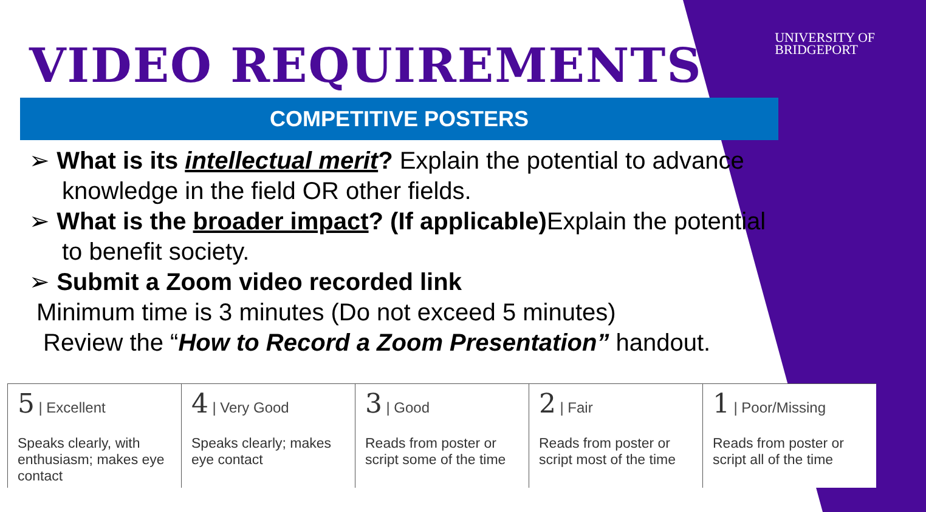UNIVERSITY OF
BRIDGEPORT
VIDEO REQUIREMENTS
COMPETITIVE POSTERS
➢ What is its intellectual merit? Explain the potential to advance knowledge in the field OR other fields.
➢ What is the broader impact? (If applicable) Explain the potential to benefit society.
➢ Submit a Zoom video recorded link
Minimum time is 3 minutes (Do not exceed 5 minutes)
Review the “How to Record a Zoom Presentation” handout.
| 5 / Excellent Speaks clearly, with enthusiasm; makes eye contact | 4 / Very Good Speaks clearly; makes eye contact | 3 / Good Reads from poster or script some of the time | 2 / Fair Reads from poster or script most of the time | 1 / Poor/Missing Reads from poster or script all of the time |